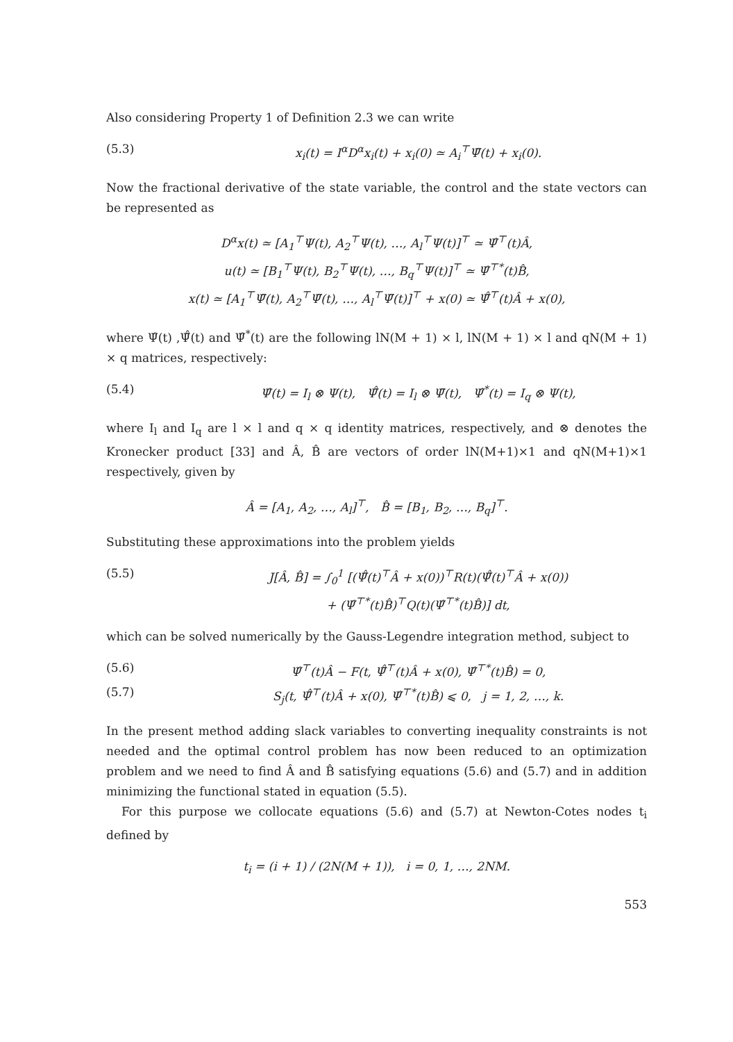Also considering Property 1 of Definition 2.3 we can write
(5.3) x<sub>i</sub>(t) = I<sup>α</sup>D<sup>α</sup>x<sub>i</sub>(t) + x<sub>i</sub>(0) ≃ A<sub>i</sub><sup>⊤</sup>Ψ̄(t) + x<sub>i</sub>(0).
Now the fractional derivative of the state variable, the control and the state vectors can be represented as
D<sup>α</sup>x(t) ≃ [A<sub>1</sub><sup>⊤</sup>Ψ(t), A<sub>2</sub><sup>⊤</sup>Ψ(t), …, A<sub>l</sub><sup>⊤</sup>Ψ(t)]<sup>⊤</sup> ≃ Ψ̂<sup>⊤</sup>(t)Â,
u(t) ≃ [B<sub>1</sub><sup>⊤</sup>Ψ(t), B<sub>2</sub><sup>⊤</sup>Ψ(t), …, B<sub>q</sub><sup>⊤</sup>Ψ(t)]<sup>⊤</sup> ≃ Ψ̂<sup>⊤*</sup>(t)B̂,
x(t) ≃ [A<sub>1</sub><sup>⊤</sup>Ψ̄(t), A<sub>2</sub><sup>⊤</sup>Ψ̄(t), …, A<sub>l</sub><sup>⊤</sup>Ψ̄(t)]<sup>⊤</sup> + x(0) ≃ Ψ̄̂<sup>⊤</sup>(t)Â + x(0),
where Ψ̂(t) ,Ψ̄̂(t) and Ψ̂<sup>*</sup>(t) are the following lN(M + 1) × l, lN(M + 1) × l and qN(M + 1) × q matrices, respectively:
(5.4) Ψ̂(t) = I<sub>l</sub> ⊗ Ψ(t), Ψ̄̂(t) = I<sub>l</sub> ⊗ Ψ̄(t), Ψ̂<sup>*</sup>(t) = I<sub>q</sub> ⊗ Ψ(t),
where I<sub>l</sub> and I<sub>q</sub> are l × l and q × q identity matrices, respectively, and ⊗ denotes the Kronecker product [33] and Â, B̂ are vectors of order lN(M+1)×1 and qN(M+1)×1 respectively, given by
Â = [A<sub>1</sub>, A<sub>2</sub>, …, A<sub>l</sub>]<sup>⊤</sup>, B̂ = [B<sub>1</sub>, B<sub>2</sub>, …, B<sub>q</sub>]<sup>⊤</sup>.
Substituting these approximations into the problem yields
(5.5) J[Â, B̂] = ∫<sub>0</sub><sup>1</sup> [(Ψ̄̂(t)<sup>⊤</sup>Â + x(0))<sup>⊤</sup>R(t)(Ψ̄̂(t)<sup>⊤</sup>Â + x(0))
+ (Ψ̂<sup>⊤*</sup>(t)B̂)<sup>⊤</sup>Q(t)(Ψ̂<sup>⊤*</sup>(t)B̂)] dt,
which can be solved numerically by the Gauss-Legendre integration method, subject to
(5.6) Ψ̂<sup>⊤</sup>(t)Â − F(t, Ψ̄̂<sup>⊤</sup>(t)Â + x(0), Ψ̂<sup>⊤*</sup>(t)B̂) = 0,
(5.7) S<sub>j</sub>(t, Ψ̄̂<sup>⊤</sup>(t)Â + x(0), Ψ̂<sup>⊤*</sup>(t)B̂) ⩽ 0, j = 1, 2, …, k.
In the present method adding slack variables to converting inequality constraints is not needed and the optimal control problem has now been reduced to an optimization problem and we need to find Â and B̂ satisfying equations (5.6) and (5.7) and in addition minimizing the functional stated in equation (5.5).
For this purpose we collocate equations (5.6) and (5.7) at Newton-Cotes nodes t<sub>i</sub> defined by
t<sub>i</sub> = (i + 1) / (2N(M + 1)), i = 0, 1, …, 2NM.
553